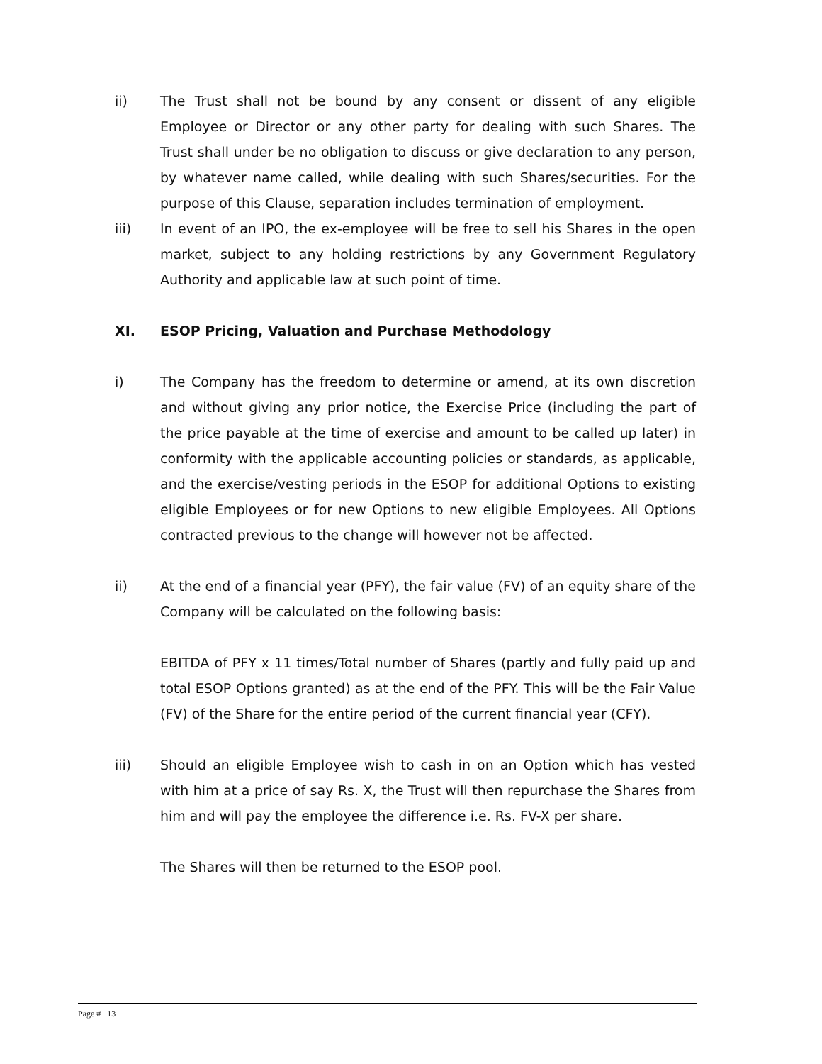ii) The Trust shall not be bound by any consent or dissent of any eligible Employee or Director or any other party for dealing with such Shares. The Trust shall under be no obligation to discuss or give declaration to any person, by whatever name called, while dealing with such Shares/securities. For the purpose of this Clause, separation includes termination of employment.
iii) In event of an IPO, the ex-employee will be free to sell his Shares in the open market, subject to any holding restrictions by any Government Regulatory Authority and applicable law at such point of time.
XI. ESOP Pricing, Valuation and Purchase Methodology
i) The Company has the freedom to determine or amend, at its own discretion and without giving any prior notice, the Exercise Price (including the part of the price payable at the time of exercise and amount to be called up later) in conformity with the applicable accounting policies or standards, as applicable, and the exercise/vesting periods in the ESOP for additional Options to existing eligible Employees or for new Options to new eligible Employees. All Options contracted previous to the change will however not be affected.
ii) At the end of a financial year (PFY), the fair value (FV) of an equity share of the Company will be calculated on the following basis:
EBITDA of PFY x 11 times/Total number of Shares (partly and fully paid up and total ESOP Options granted) as at the end of the PFY. This will be the Fair Value (FV) of the Share for the entire period of the current financial year (CFY).
iii) Should an eligible Employee wish to cash in on an Option which has vested with him at a price of say Rs. X, the Trust will then repurchase the Shares from him and will pay the employee the difference i.e. Rs. FV-X per share.
The Shares will then be returned to the ESOP pool.
Page # 13